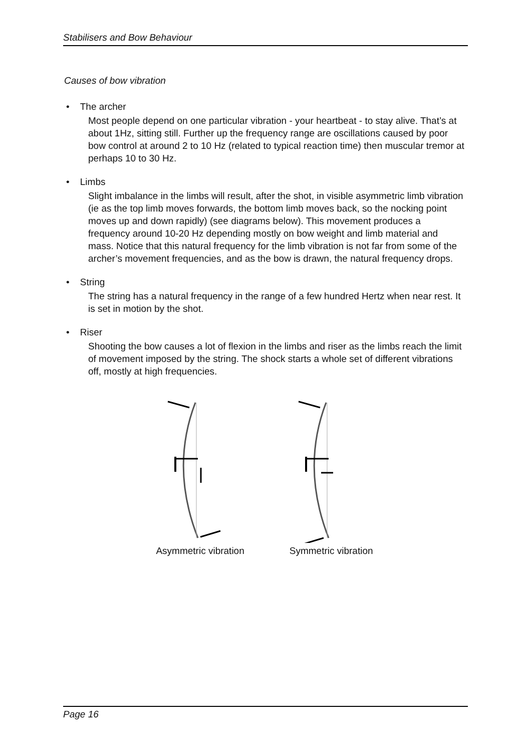Stabilisers and Bow Behaviour
Causes of bow vibration
• The archer
Most people depend on one particular vibration - your heartbeat - to stay alive. That’s at about 1Hz, sitting still. Further up the frequency range are oscillations caused by poor bow control at around 2 to 10 Hz (related to typical reaction time) then muscular tremor at perhaps 10 to 30 Hz.
• Limbs
Slight imbalance in the limbs will result, after the shot, in visible asymmetric limb vibration (ie as the top limb moves forwards, the bottom limb moves back, so the nocking point moves up and down rapidly) (see diagrams below). This movement produces a frequency around 10-20 Hz depending mostly on bow weight and limb material and mass. Notice that this natural frequency for the limb vibration is not far from some of the archer’s movement frequencies, and as the bow is drawn, the natural frequency drops.
• String
The string has a natural frequency in the range of a few hundred Hertz when near rest. It is set in motion by the shot.
• Riser
Shooting the bow causes a lot of flexion in the limbs and riser as the limbs reach the limit of movement imposed by the string. The shock starts a whole set of different vibrations off, mostly at high frequencies.
Asymmetric vibration Symmetric vibration
Page 16